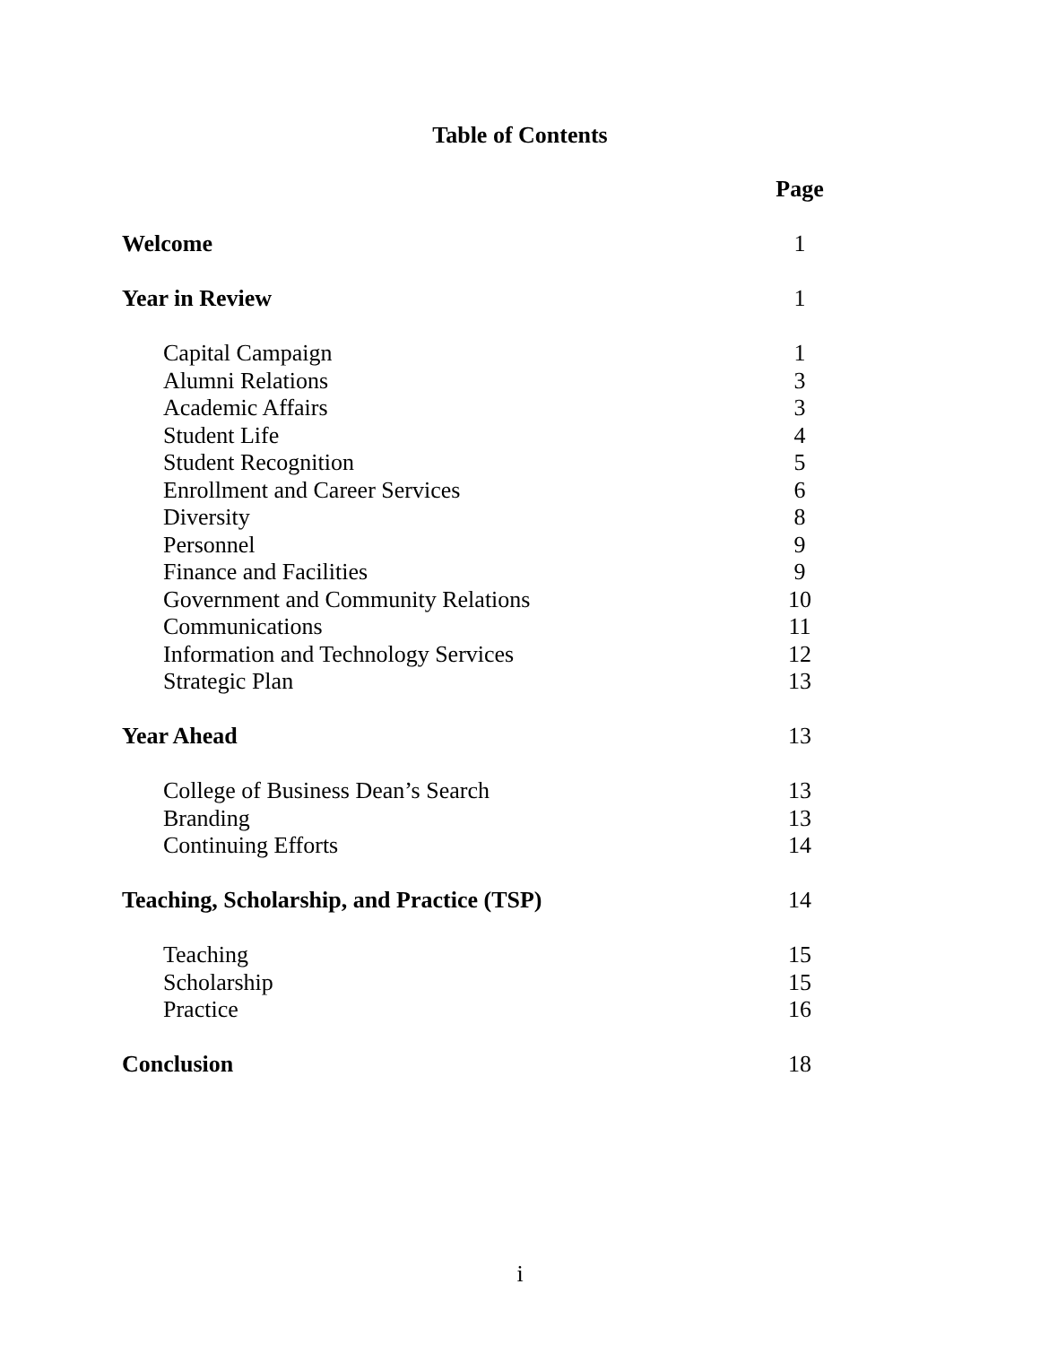Table of Contents
| | Page |
| Welcome | 1 |
| Year in Review | 1 |
| Capital Campaign | 1 |
| Alumni Relations | 3 |
| Academic Affairs | 3 |
| Student Life | 4 |
| Student Recognition | 5 |
| Enrollment and Career Services | 6 |
| Diversity | 8 |
| Personnel | 9 |
| Finance and Facilities | 9 |
| Government and Community Relations | 10 |
| Communications | 11 |
| Information and Technology Services | 12 |
| Strategic Plan | 13 |
| Year Ahead | 13 |
| College of Business Dean’s Search | 13 |
| Branding | 13 |
| Continuing Efforts | 14 |
| Teaching, Scholarship, and Practice (TSP) | 14 |
| Teaching | 15 |
| Scholarship | 15 |
| Practice | 16 |
| Conclusion | 18 |
i